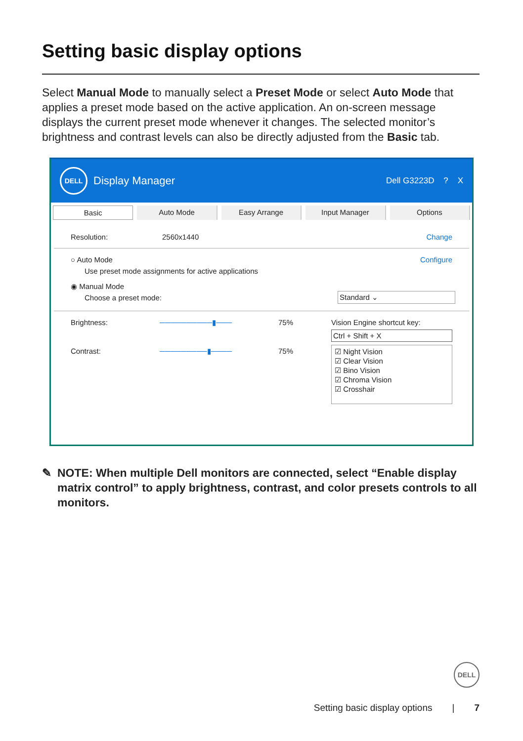Setting basic display options
Select Manual Mode to manually select a Preset Mode or select Auto Mode that applies a preset mode based on the active application. An on-screen message displays the current preset mode whenever it changes. The selected monitor’s brightness and contrast levels can also be directly adjusted from the Basic tab.
DELL
Display Manager Dell G3223D ? X
Basic Auto Mode Easy Arrange Input Manager Options
Resolution: 2560x1440 Change
○ Auto Mode Configure
Use preset mode assignments for active applications
◉ Manual Mode
Choose a preset mode: Standard ⌄
Brightness: ──────────▮─── 75%
Contrast: ─────────▮──── 75%
Vision Engine shortcut key:
Ctrl + Shift + X
☑ Night Vision
☑ Clear Vision
☑ Bino Vision
☑ Chroma Vision
☑ Crosshair
✎ NOTE: When multiple Dell monitors are connected, select “Enable display matrix control” to apply brightness, contrast, and color presets controls to all monitors.
DELL
Setting basic display options | 7